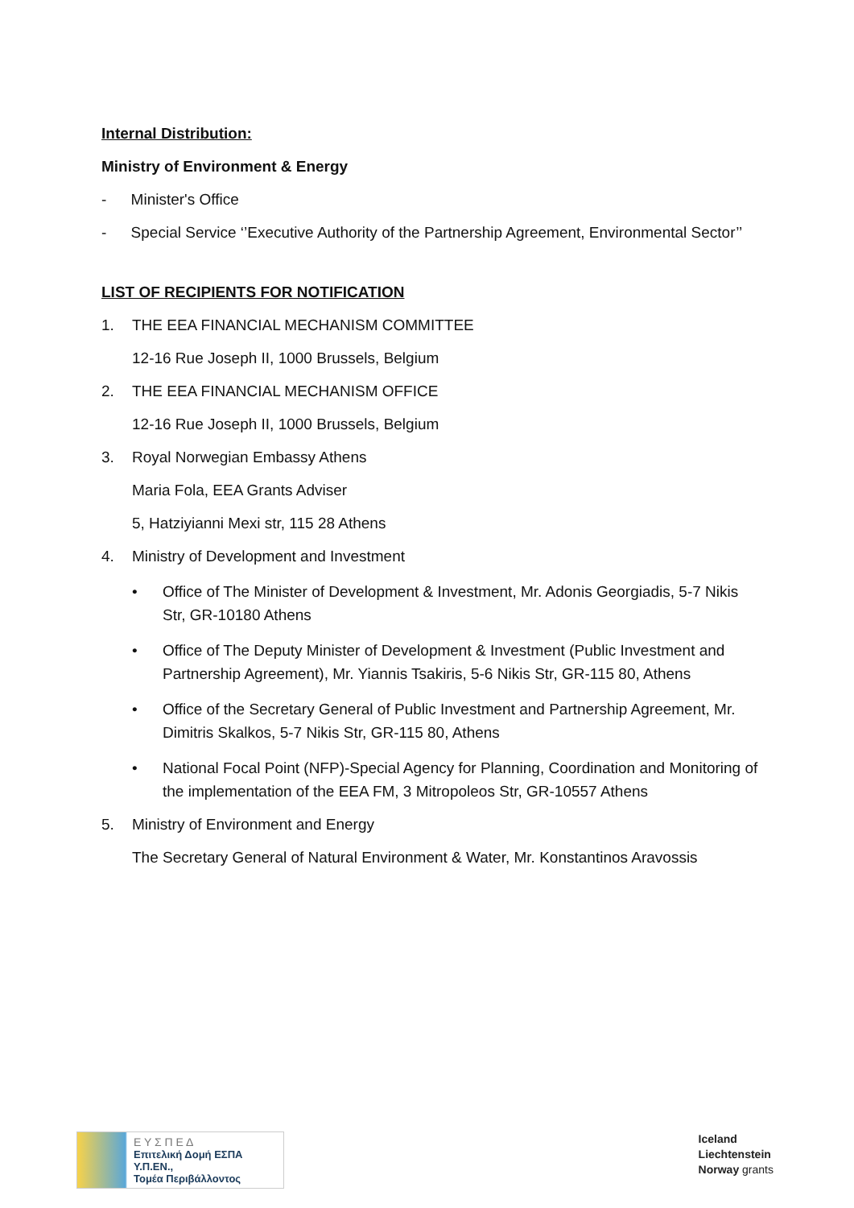Internal Distribution:
Ministry of Environment & Energy
- Minister's Office
- Special Service ‘’Executive Authority of the Partnership Agreement, Environmental Sector’’
LIST OF RECIPIENTS FOR NOTIFICATION
1. THE EEA FINANCIAL MECHANISM COMMITTEE
12-16 Rue Joseph II, 1000 Brussels, Belgium
2. THE EEA FINANCIAL MECHANISM OFFICE
12-16 Rue Joseph II, 1000 Brussels, Belgium
3. Royal Norwegian Embassy Athens
Maria Fola, EEA Grants Adviser
5, Hatziyianni Mexi str, 115 28 Athens
4. Ministry of Development and Investment
• Office of The Minister of Development & Investment, Mr. Adonis Georgiadis, 5-7 Nikis Str, GR-10180 Athens
• Office of The Deputy Minister of Development & Investment (Public Investment and Partnership Agreement), Mr. Yiannis Tsakiris, 5-6 Nikis Str, GR-115 80, Athens
• Office of the Secretary General of Public Investment and Partnership Agreement, Mr. Dimitris Skalkos, 5-7 Nikis Str, GR-115 80, Athens
• National Focal Point (NFP)-Special Agency for Planning, Coordination and Monitoring of the implementation of the EEA FM, 3 Mitropoleos Str, GR-10557 Athens
5. Ministry of Environment and Energy
The Secretary General of Natural Environment & Water, Mr. Konstantinos Aravossis
Ε Υ Σ Π Ε Δ
Επιτελική Δομή ΕΣΠΑ Υ.Π.ΕΝ.,
Τομέα Περιβάλλοντος
Iceland
Liechtenstein
Norway grants